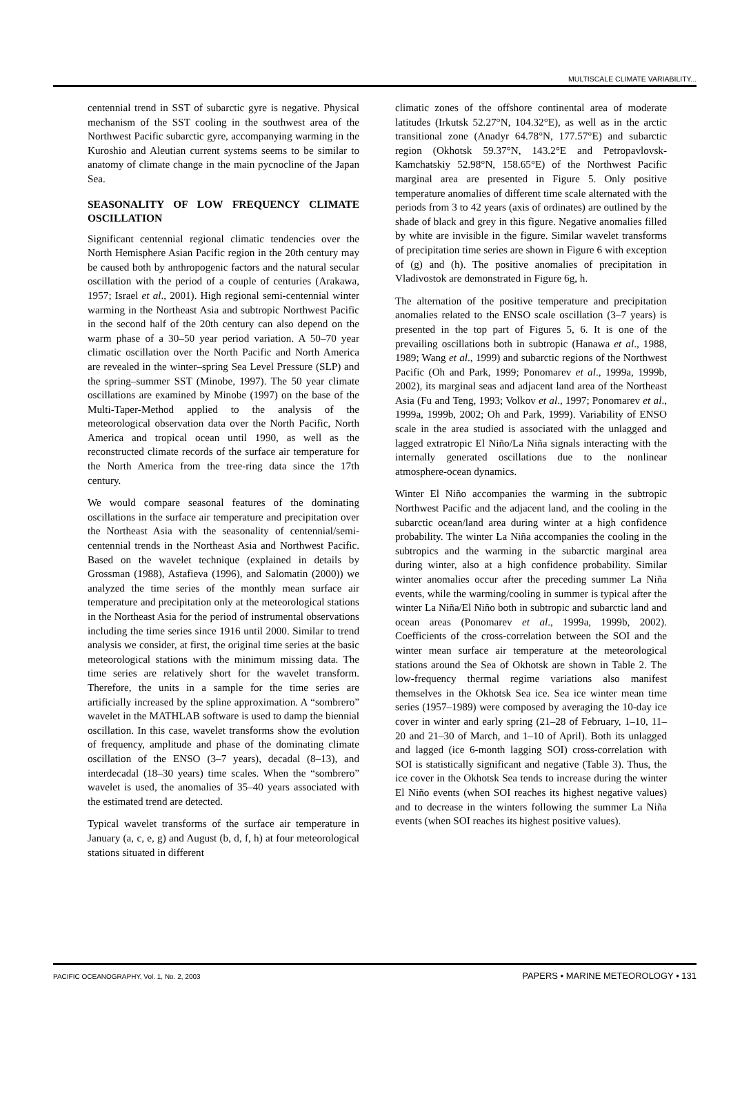MULTISCALE CLIMATE VARIABILITY...
centennial trend in SST of subarctic gyre is negative. Physical mechanism of the SST cooling in the southwest area of the Northwest Pacific subarctic gyre, accompanying warming in the Kuroshio and Aleutian current systems seems to be similar to anatomy of climate change in the main pycnocline of the Japan Sea.
SEASONALITY OF LOW FREQUENCY CLIMATE OSCILLATION
Significant centennial regional climatic tendencies over the North Hemisphere Asian Pacific region in the 20th century may be caused both by anthropogenic factors and the natural secular oscillation with the period of a couple of centuries (Arakawa, 1957; Israel et al., 2001). High regional semi-centennial winter warming in the Northeast Asia and subtropic Northwest Pacific in the second half of the 20th century can also depend on the warm phase of a 30–50 year period variation. A 50–70 year climatic oscillation over the North Pacific and North America are revealed in the winter–spring Sea Level Pressure (SLP) and the spring–summer SST (Minobe, 1997). The 50 year climate oscillations are examined by Minobe (1997) on the base of the Multi-Taper-Method applied to the analysis of the meteorological observation data over the North Pacific, North America and tropical ocean until 1990, as well as the reconstructed climate records of the surface air temperature for the North America from the tree-ring data since the 17th century.
We would compare seasonal features of the dominating oscillations in the surface air temperature and precipitation over the Northeast Asia with the seasonality of centennial/semi-centennial trends in the Northeast Asia and Northwest Pacific. Based on the wavelet technique (explained in details by Grossman (1988), Astafieva (1996), and Salomatin (2000)) we analyzed the time series of the monthly mean surface air temperature and precipitation only at the meteorological stations in the Northeast Asia for the period of instrumental observations including the time series since 1916 until 2000. Similar to trend analysis we consider, at first, the original time series at the basic meteorological stations with the minimum missing data. The time series are relatively short for the wavelet transform. Therefore, the units in a sample for the time series are artificially increased by the spline approximation. A “sombrero” wavelet in the MATHLAB software is used to damp the biennial oscillation. In this case, wavelet transforms show the evolution of frequency, amplitude and phase of the dominating climate oscillation of the ENSO (3–7 years), decadal (8–13), and interdecadal (18–30 years) time scales. When the “sombrero” wavelet is used, the anomalies of 35–40 years associated with the estimated trend are detected.
Typical wavelet transforms of the surface air temperature in January (a, c, e, g) and August (b, d, f, h) at four meteorological stations situated in different
climatic zones of the offshore continental area of moderate latitudes (Irkutsk 52.27°N, 104.32°E), as well as in the arctic transitional zone (Anadyr 64.78°N, 177.57°E) and subarctic region (Okhotsk 59.37°N, 143.2°E and Petropavlovsk-Kamchatskiy 52.98°N, 158.65°E) of the Northwest Pacific marginal area are presented in Figure 5. Only positive temperature anomalies of different time scale alternated with the periods from 3 to 42 years (axis of ordinates) are outlined by the shade of black and grey in this figure. Negative anomalies filled by white are invisible in the figure. Similar wavelet transforms of precipitation time series are shown in Figure 6 with exception of (g) and (h). The positive anomalies of precipitation in Vladivostok are demonstrated in Figure 6g, h.
The alternation of the positive temperature and precipitation anomalies related to the ENSO scale oscillation (3–7 years) is presented in the top part of Figures 5, 6. It is one of the prevailing oscillations both in subtropic (Hanawa et al., 1988, 1989; Wang et al., 1999) and subarctic regions of the Northwest Pacific (Oh and Park, 1999; Ponomarev et al., 1999a, 1999b, 2002), its marginal seas and adjacent land area of the Northeast Asia (Fu and Teng, 1993; Volkov et al., 1997; Ponomarev et al., 1999a, 1999b, 2002; Oh and Park, 1999). Variability of ENSO scale in the area studied is associated with the unlagged and lagged extratropic El Niño/La Niña signals interacting with the internally generated oscillations due to the nonlinear atmosphere-ocean dynamics.
Winter El Niño accompanies the warming in the subtropic Northwest Pacific and the adjacent land, and the cooling in the subarctic ocean/land area during winter at a high confidence probability. The winter La Niña accompanies the cooling in the subtropics and the warming in the subarctic marginal area during winter, also at a high confidence probability. Similar winter anomalies occur after the preceding summer La Niña events, while the warming/cooling in summer is typical after the winter La Niña/El Niño both in subtropic and subarctic land and ocean areas (Ponomarev et al., 1999a, 1999b, 2002). Coefficients of the cross-correlation between the SOI and the winter mean surface air temperature at the meteorological stations around the Sea of Okhotsk are shown in Table 2. The low-frequency thermal regime variations also manifest themselves in the Okhotsk Sea ice. Sea ice winter mean time series (1957–1989) were composed by averaging the 10-day ice cover in winter and early spring (21–28 of February, 1–10, 11–20 and 21–30 of March, and 1–10 of April). Both its unlagged and lagged (ice 6-month lagging SOI) cross-correlation with SOI is statistically significant and negative (Table 3). Thus, the ice cover in the Okhotsk Sea tends to increase during the winter El Niño events (when SOI reaches its highest negative values) and to decrease in the winters following the summer La Niña events (when SOI reaches its highest positive values).
PACIFIC OCEANOGRAPHY, Vol. 1, No. 2, 2003 PAPERS • MARINE METEOROLOGY • 131